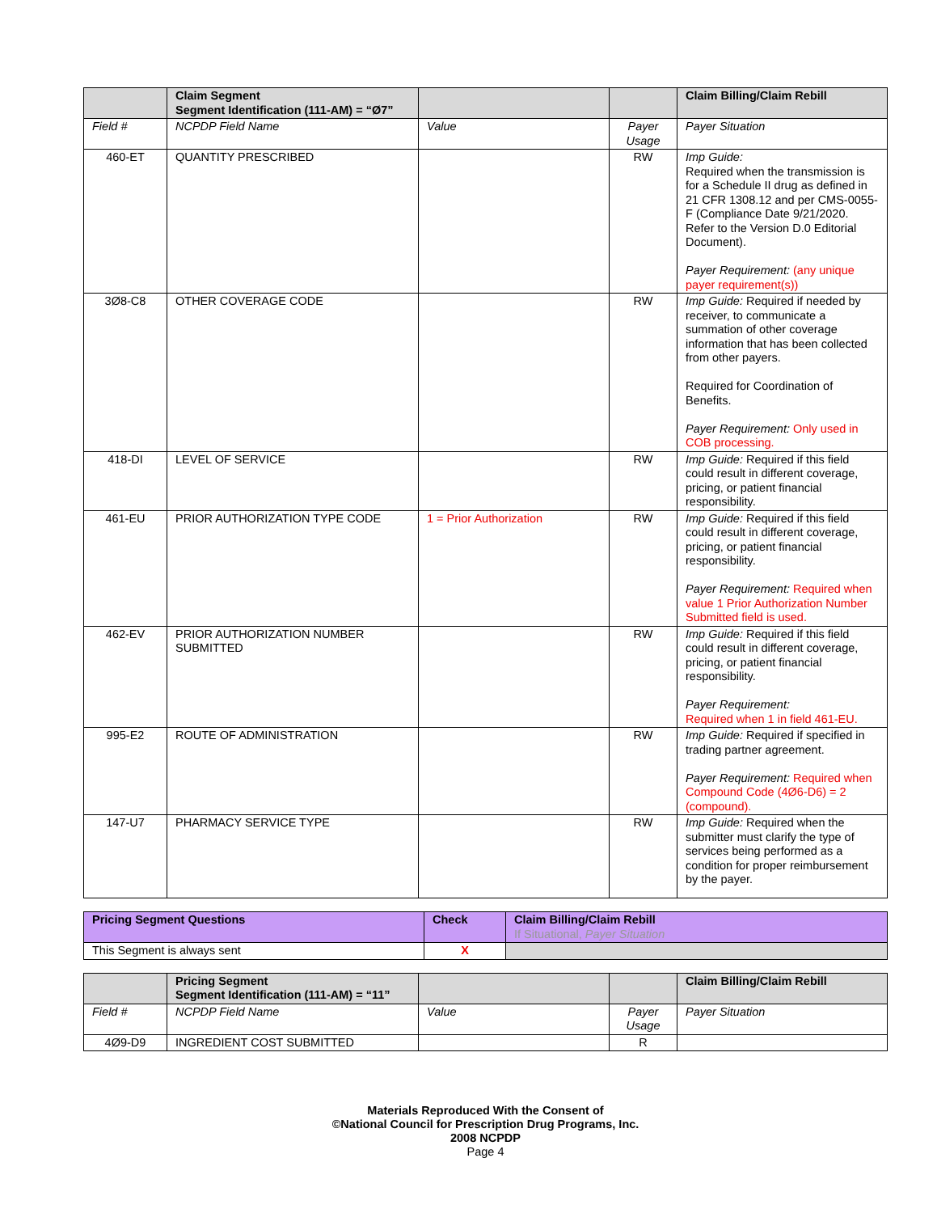| | Claim Segment Segment Identification (111-AM) = “Ø7” | | | Claim Billing/Claim Rebill |
| --- | --- | --- | --- | --- |
| Field # | NCPDP Field Name | Value | Payer Usage | Payer Situation |
| 460-ET | QUANTITY PRESCRIBED | | RW | Imp Guide: Required when the transmission is for a Schedule II drug as defined in 21 CFR 1308.12 and per CMS-0055-F (Compliance Date 9/21/2020. Refer to the Version D.0 Editorial Document). Payer Requirement: (any unique payer requirement(s)) |
| 3Ø8-C8 | OTHER COVERAGE CODE | | RW | Imp Guide: Required if needed by receiver, to communicate a summation of other coverage information that has been collected from other payers. Required for Coordination of Benefits. Payer Requirement: Only used in COB processing. |
| 418-DI | LEVEL OF SERVICE | | RW | Imp Guide: Required if this field could result in different coverage, pricing, or patient financial responsibility. |
| 461-EU | PRIOR AUTHORIZATION TYPE CODE | 1 = Prior Authorization | RW | Imp Guide: Required if this field could result in different coverage, pricing, or patient financial responsibility. Payer Requirement: Required when value 1 Prior Authorization Number Submitted field is used. |
| 462-EV | PRIOR AUTHORIZATION NUMBER SUBMITTED | | RW | Imp Guide: Required if this field could result in different coverage, pricing, or patient financial responsibility. Payer Requirement: Required when 1 in field 461-EU. |
| 995-E2 | ROUTE OF ADMINISTRATION | | RW | Imp Guide: Required if specified in trading partner agreement. Payer Requirement: Required when Compound Code (4Ø6-D6) = 2 (compound). |
| 147-U7 | PHARMACY SERVICE TYPE | | RW | Imp Guide: Required when the submitter must clarify the type of services being performed as a condition for proper reimbursement by the payer. |
| Pricing Segment Questions | Check | Claim Billing/Claim Rebill If Situational, Payer Situation |
| --- | --- | --- |
| This Segment is always sent | X | |
| | Pricing Segment Segment Identification (111-AM) = “11” | | | Claim Billing/Claim Rebill |
| --- | --- | --- | --- | --- |
| Field # | NCPDP Field Name | Value | Payer Usage | Payer Situation |
| 4Ø9-D9 | INGREDIENT COST SUBMITTED | | R | |
Materials Reproduced With the Consent of
©National Council for Prescription Drug Programs, Inc.
2008 NCPDP
Page 4